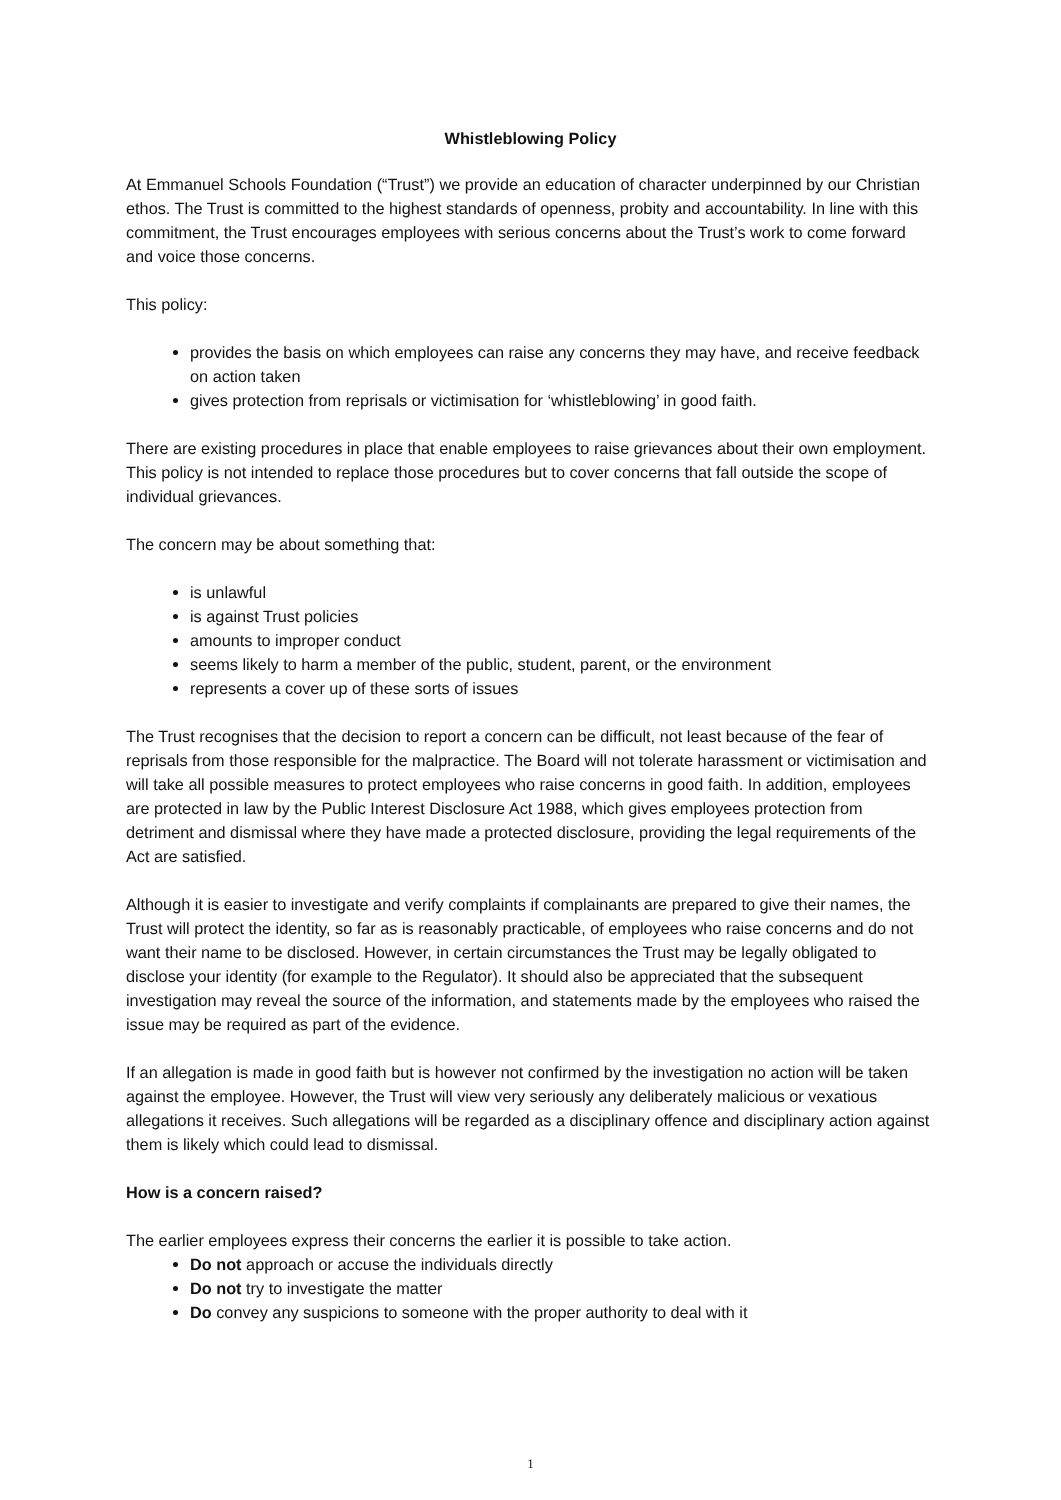Whistleblowing Policy
At Emmanuel Schools Foundation (“Trust”) we provide an education of character underpinned by our Christian ethos. The Trust is committed to the highest standards of openness, probity and accountability. In line with this commitment, the Trust encourages employees with serious concerns about the Trust’s work to come forward and voice those concerns.
This policy:
provides the basis on which employees can raise any concerns they may have, and receive feedback on action taken
gives protection from reprisals or victimisation for ‘whistleblowing’ in good faith.
There are existing procedures in place that enable employees to raise grievances about their own employment. This policy is not intended to replace those procedures but to cover concerns that fall outside the scope of individual grievances.
The concern may be about something that:
is unlawful
is against Trust policies
amounts to improper conduct
seems likely to harm a member of the public, student, parent, or the environment
represents a cover up of these sorts of issues
The Trust recognises that the decision to report a concern can be difficult, not least because of the fear of reprisals from those responsible for the malpractice. The Board will not tolerate harassment or victimisation and will take all possible measures to protect employees who raise concerns in good faith. In addition, employees are protected in law by the Public Interest Disclosure Act 1988, which gives employees protection from detriment and dismissal where they have made a protected disclosure, providing the legal requirements of the Act are satisfied.
Although it is easier to investigate and verify complaints if complainants are prepared to give their names, the Trust will protect the identity, so far as is reasonably practicable, of employees who raise concerns and do not want their name to be disclosed. However, in certain circumstances the Trust may be legally obligated to disclose your identity (for example to the Regulator). It should also be appreciated that the subsequent investigation may reveal the source of the information, and statements made by the employees who raised the issue may be required as part of the evidence.
If an allegation is made in good faith but is however not confirmed by the investigation no action will be taken against the employee. However, the Trust will view very seriously any deliberately malicious or vexatious allegations it receives. Such allegations will be regarded as a disciplinary offence and disciplinary action against them is likely which could lead to dismissal.
How is a concern raised?
The earlier employees express their concerns the earlier it is possible to take action.
Do not approach or accuse the individuals directly
Do not try to investigate the matter
Do convey any suspicions to someone with the proper authority to deal with it
1